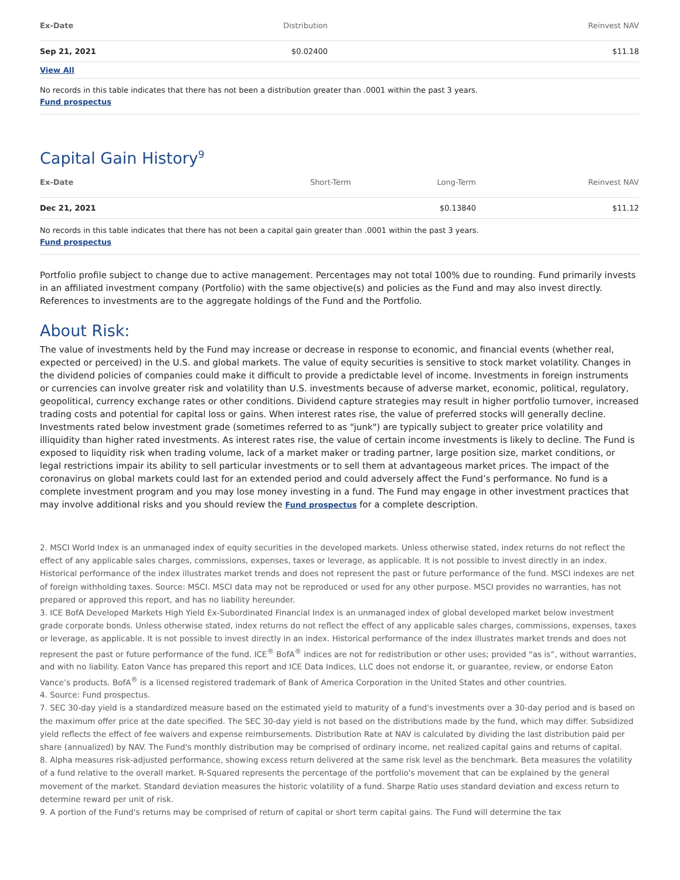| Ex-Date | Distribution | Reinvest NAV |
| --- | --- | --- |
| Sep 21, 2021 | $0.02400 | $11.18 |
| View All | | |
No records in this table indicates that there has not been a distribution greater than .0001 within the past 3 years.
Fund prospectus
Capital Gain History<sup>9</sup>
| Ex-Date | Short-Term | Long-Term | Reinvest NAV |
| --- | --- | --- | --- |
| Dec 21, 2021 | | $0.13840 | $11.12 |
No records in this table indicates that there has not been a capital gain greater than .0001 within the past 3 years.
Fund prospectus
Portfolio profile subject to change due to active management. Percentages may not total 100% due to rounding. Fund primarily invests in an affiliated investment company (Portfolio) with the same objective(s) and policies as the Fund and may also invest directly. References to investments are to the aggregate holdings of the Fund and the Portfolio.
About Risk:
The value of investments held by the Fund may increase or decrease in response to economic, and financial events (whether real, expected or perceived) in the U.S. and global markets. The value of equity securities is sensitive to stock market volatility. Changes in the dividend policies of companies could make it difficult to provide a predictable level of income. Investments in foreign instruments or currencies can involve greater risk and volatility than U.S. investments because of adverse market, economic, political, regulatory, geopolitical, currency exchange rates or other conditions. Dividend capture strategies may result in higher portfolio turnover, increased trading costs and potential for capital loss or gains. When interest rates rise, the value of preferred stocks will generally decline. Investments rated below investment grade (sometimes referred to as "junk") are typically subject to greater price volatility and illiquidity than higher rated investments. As interest rates rise, the value of certain income investments is likely to decline. The Fund is exposed to liquidity risk when trading volume, lack of a market maker or trading partner, large position size, market conditions, or legal restrictions impair its ability to sell particular investments or to sell them at advantageous market prices. The impact of the coronavirus on global markets could last for an extended period and could adversely affect the Fund’s performance. No fund is a complete investment program and you may lose money investing in a fund. The Fund may engage in other investment practices that may involve additional risks and you should review the Fund prospectus for a complete description.
2. MSCI World Index is an unmanaged index of equity securities in the developed markets. Unless otherwise stated, index returns do not reflect the effect of any applicable sales charges, commissions, expenses, taxes or leverage, as applicable. It is not possible to invest directly in an index. Historical performance of the index illustrates market trends and does not represent the past or future performance of the fund. MSCI indexes are net of foreign withholding taxes. Source: MSCI. MSCI data may not be reproduced or used for any other purpose. MSCI provides no warranties, has not prepared or approved this report, and has no liability hereunder.
3. ICE BofA Developed Markets High Yield Ex-Subordinated Financial Index is an unmanaged index of global developed market below investment grade corporate bonds. Unless otherwise stated, index returns do not reflect the effect of any applicable sales charges, commissions, expenses, taxes or leverage, as applicable. It is not possible to invest directly in an index. Historical performance of the index illustrates market trends and does not represent the past or future performance of the fund. ICE<sup>®</sup> BofA<sup>®</sup> indices are not for redistribution or other uses; provided “as is”, without warranties, and with no liability. Eaton Vance has prepared this report and ICE Data Indices, LLC does not endorse it, or guarantee, review, or endorse Eaton Vance’s products. BofA<sup>®</sup> is a licensed registered trademark of Bank of America Corporation in the United States and other countries.
4. Source: Fund prospectus.
7. SEC 30-day yield is a standardized measure based on the estimated yield to maturity of a fund's investments over a 30-day period and is based on the maximum offer price at the date specified. The SEC 30-day yield is not based on the distributions made by the fund, which may differ. Subsidized yield reflects the effect of fee waivers and expense reimbursements. Distribution Rate at NAV is calculated by dividing the last distribution paid per share (annualized) by NAV. The Fund's monthly distribution may be comprised of ordinary income, net realized capital gains and returns of capital.
8. Alpha measures risk-adjusted performance, showing excess return delivered at the same risk level as the benchmark. Beta measures the volatility of a fund relative to the overall market. R-Squared represents the percentage of the portfolio's movement that can be explained by the general movement of the market. Standard deviation measures the historic volatility of a fund. Sharpe Ratio uses standard deviation and excess return to determine reward per unit of risk.
9. A portion of the Fund's returns may be comprised of return of capital or short term capital gains. The Fund will determine the tax